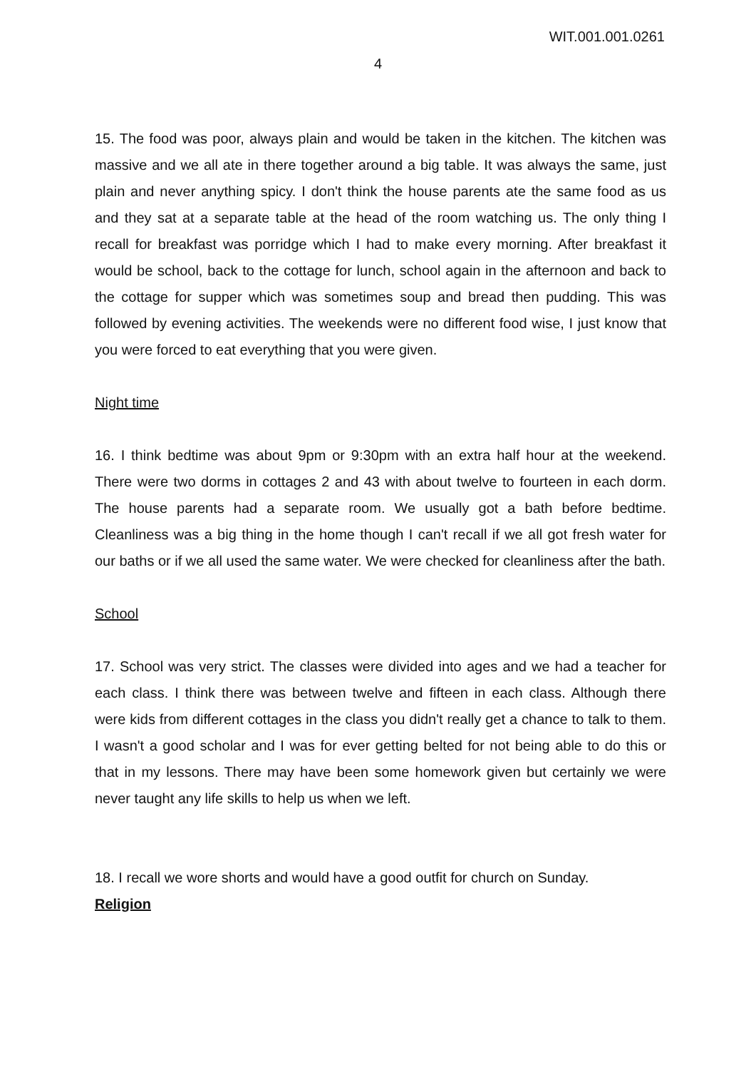WIT.001.001.0261
4
15. The food was poor, always plain and would be taken in the kitchen. The kitchen was massive and we all ate in there together around a big table. It was always the same, just plain and never anything spicy. I don't think the house parents ate the same food as us and they sat at a separate table at the head of the room watching us. The only thing I recall for breakfast was porridge which I had to make every morning. After breakfast it would be school, back to the cottage for lunch, school again in the afternoon and back to the cottage for supper which was sometimes soup and bread then pudding. This was followed by evening activities. The weekends were no different food wise, I just know that you were forced to eat everything that you were given.
Night time
16. I think bedtime was about 9pm or 9:30pm with an extra half hour at the weekend. There were two dorms in cottages 2 and 43 with about twelve to fourteen in each dorm. The house parents had a separate room. We usually got a bath before bedtime. Cleanliness was a big thing in the home though I can't recall if we all got fresh water for our baths or if we all used the same water. We were checked for cleanliness after the bath.
School
17. School was very strict. The classes were divided into ages and we had a teacher for each class. I think there was between twelve and fifteen in each class. Although there were kids from different cottages in the class you didn't really get a chance to talk to them. I wasn't a good scholar and I was for ever getting belted for not being able to do this or that in my lessons. There may have been some homework given but certainly we were never taught any life skills to help us when we left.
18. I recall we wore shorts and would have a good outfit for church on Sunday.
Religion